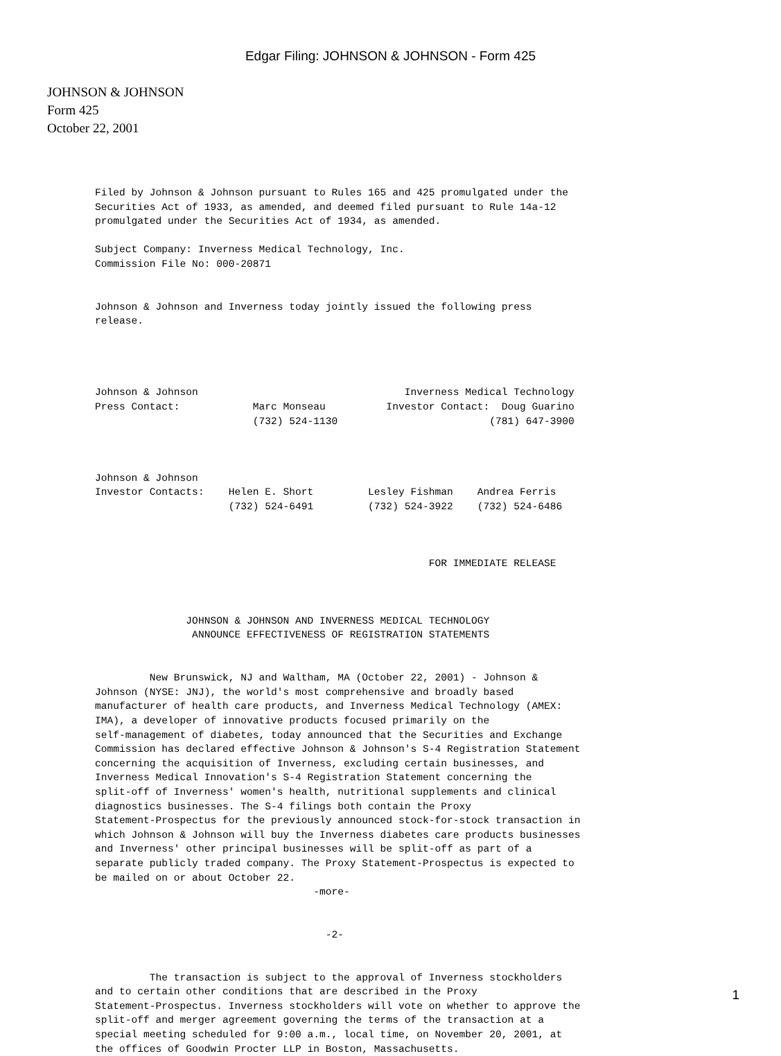Edgar Filing: JOHNSON & JOHNSON - Form 425
JOHNSON & JOHNSON
Form 425
October 22, 2001
Filed by Johnson & Johnson pursuant to Rules 165 and 425 promulgated under the
Securities Act of 1933, as amended, and deemed filed pursuant to Rule 14a-12
promulgated under the Securities Act of 1934, as amended.

Subject Company: Inverness Medical Technology, Inc.
Commission File No: 000-20871


Johnson & Johnson and Inverness today jointly issued the following press
release.




Johnson & Johnson                                  Inverness Medical Technology
Press Contact:            Marc Monseau          Investor Contact:  Doug Guarino
                          (732) 524-1130                         (781) 647-3900



Johnson & Johnson
Investor Contacts:    Helen E. Short         Lesley Fishman    Andrea Ferris
                      (732) 524-6491         (732) 524-3922    (732) 524-6486



                                                       FOR IMMEDIATE RELEASE



               JOHNSON & JOHNSON AND INVERNESS MEDICAL TECHNOLOGY
                ANNOUNCE EFFECTIVENESS OF REGISTRATION STATEMENTS


         New Brunswick, NJ and Waltham, MA (October 22, 2001) - Johnson &
Johnson (NYSE: JNJ), the world's most comprehensive and broadly based
manufacturer of health care products, and Inverness Medical Technology (AMEX:
IMA), a developer of innovative products focused primarily on the
self-management of diabetes, today announced that the Securities and Exchange
Commission has declared effective Johnson & Johnson's S-4 Registration Statement
concerning the acquisition of Inverness, excluding certain businesses, and
Inverness Medical Innovation's S-4 Registration Statement concerning the
split-off of Inverness' women's health, nutritional supplements and clinical
diagnostics businesses. The S-4 filings both contain the Proxy
Statement-Prospectus for the previously announced stock-for-stock transaction in
which Johnson & Johnson will buy the Inverness diabetes care products businesses
and Inverness' other principal businesses will be split-off as part of a
separate publicly traded company. The Proxy Statement-Prospectus is expected to
be mailed on or about October 22.
                                    -more-


                                      -2-


         The transaction is subject to the approval of Inverness stockholders
and to certain other conditions that are described in the Proxy
Statement-Prospectus. Inverness stockholders will vote on whether to approve the
split-off and merger agreement governing the terms of the transaction at a
special meeting scheduled for 9:00 a.m., local time, on November 20, 2001, at
the offices of Goodwin Procter LLP in Boston, Massachusetts.
1